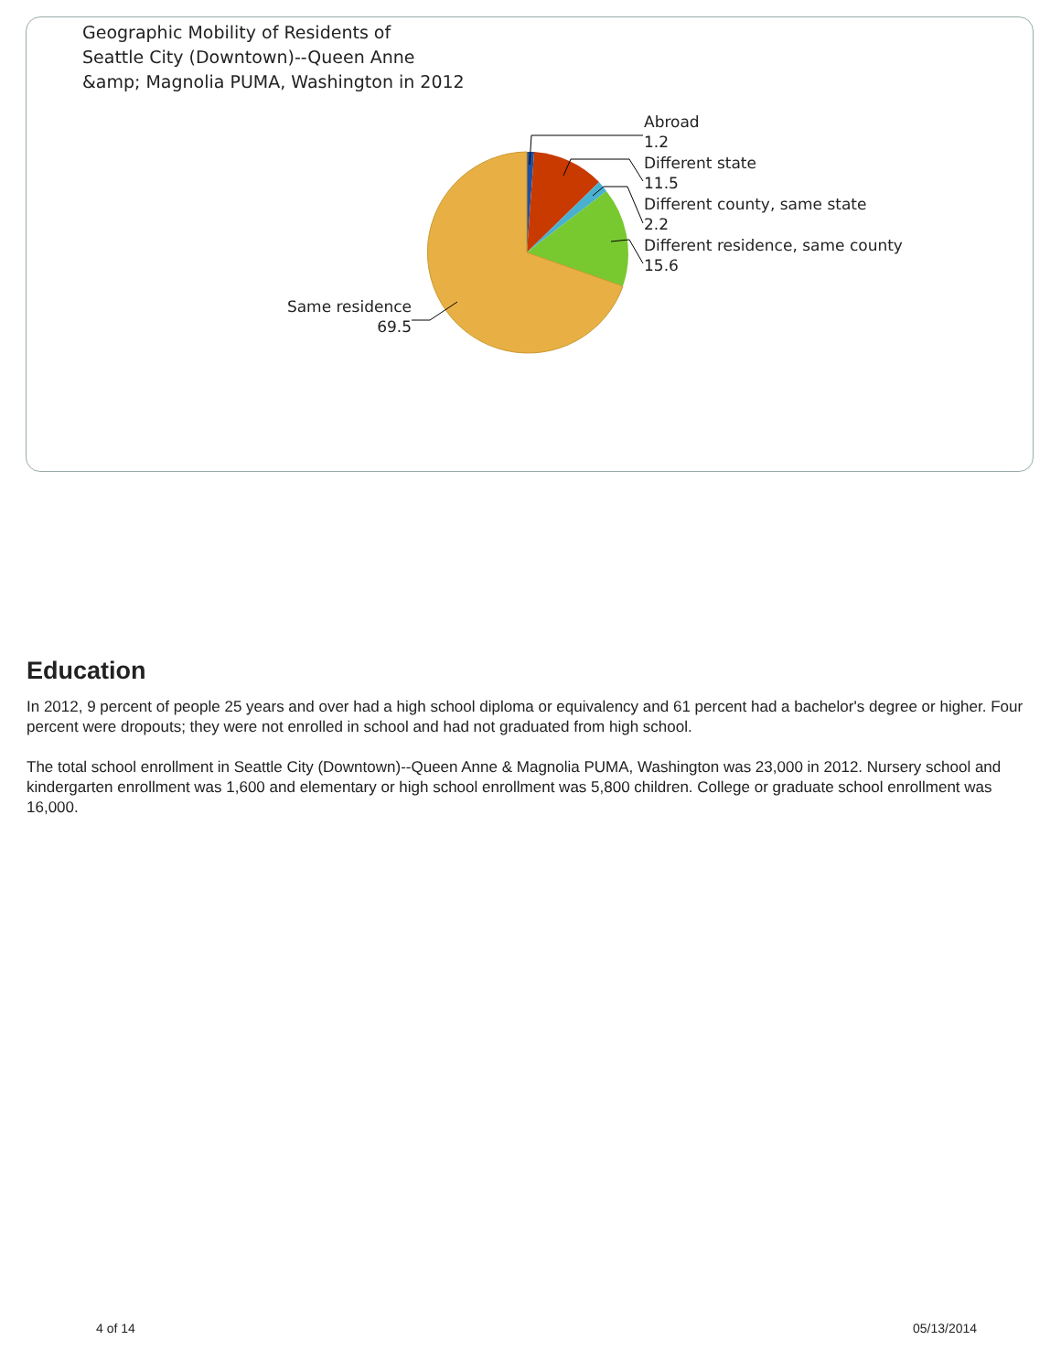Geographic Mobility of Residents of
Seattle City (Downtown)--Queen Anne
&amp; Magnolia PUMA, Washington in 2012
Abroad
1.2
Different state
11.5
Different county, same state
2.2
Different residence, same county
15.6
Same residence
69.5
Education
In 2012, 9 percent of people 25 years and over had a high school diploma or equivalency and 61 percent had a bachelor's degree or higher. Four percent were dropouts; they were not enrolled in school and had not graduated from high school.
The total school enrollment in Seattle City (Downtown)--Queen Anne & Magnolia PUMA, Washington was 23,000 in 2012. Nursery school and kindergarten enrollment was 1,600 and elementary or high school enrollment was 5,800 children. College or graduate school enrollment was 16,000.
4 of 14 05/13/2014